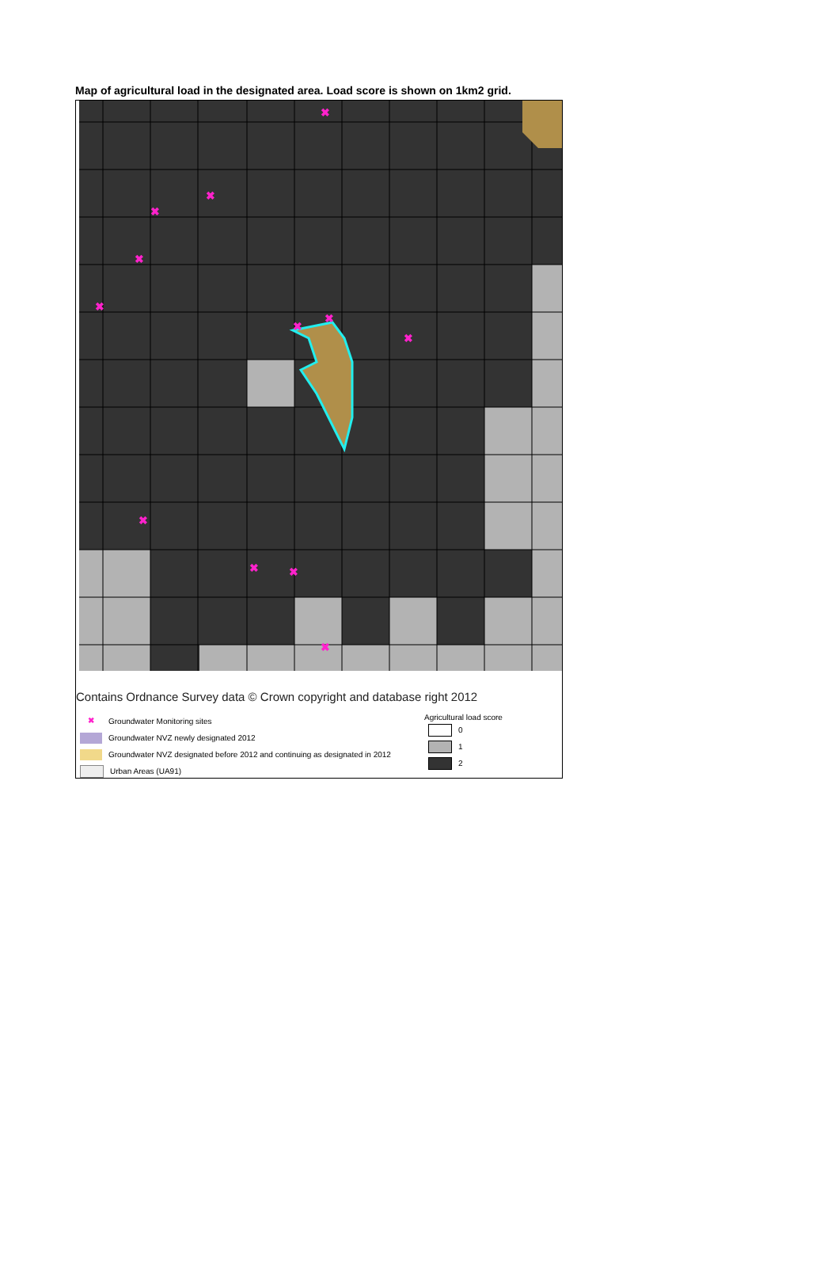Map of agricultural load in the designated area. Load score is shown on 1km2 grid.
✖
✖
✖
✖
✖
✖
✖
✖
✖
✖
✖
✖
Contains Ordnance Survey data © Crown copyright and database right 2012
✖ Groundwater Monitoring sites
Groundwater NVZ newly designated 2012
Groundwater NVZ designated before 2012 and continuing as designated in 2012
Urban Areas (UA91)
Agricultural load score
0
1
2